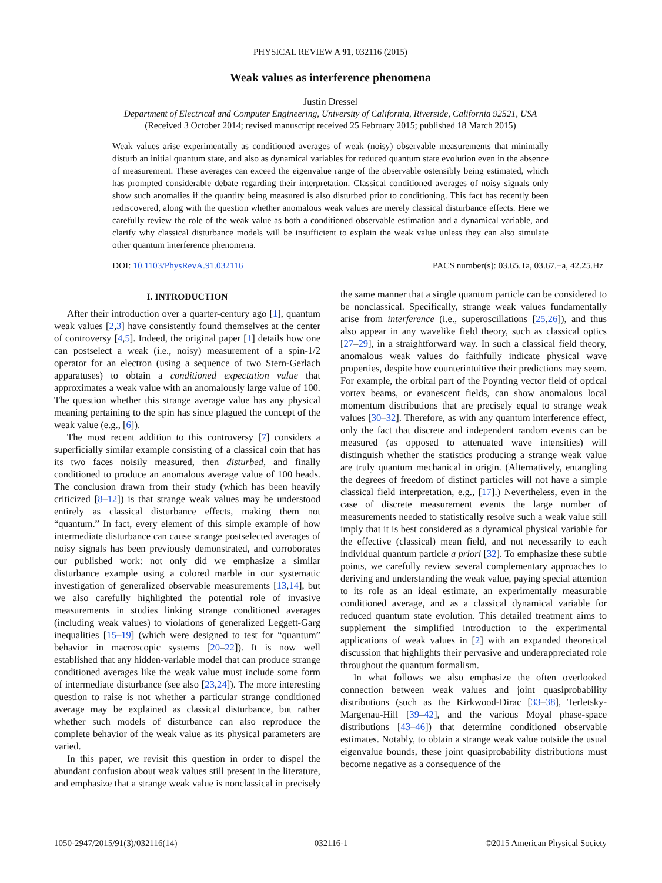PHYSICAL REVIEW A 91, 032116 (2015)
Weak values as interference phenomena
Justin Dressel
Department of Electrical and Computer Engineering, University of California, Riverside, California 92521, USA
(Received 3 October 2014; revised manuscript received 25 February 2015; published 18 March 2015)
Weak values arise experimentally as conditioned averages of weak (noisy) observable measurements that minimally disturb an initial quantum state, and also as dynamical variables for reduced quantum state evolution even in the absence of measurement. These averages can exceed the eigenvalue range of the observable ostensibly being estimated, which has prompted considerable debate regarding their interpretation. Classical conditioned averages of noisy signals only show such anomalies if the quantity being measured is also disturbed prior to conditioning. This fact has recently been rediscovered, along with the question whether anomalous weak values are merely classical disturbance effects. Here we carefully review the role of the weak value as both a conditioned observable estimation and a dynamical variable, and clarify why classical disturbance models will be insufficient to explain the weak value unless they can also simulate other quantum interference phenomena.
DOI: 10.1103/PhysRevA.91.032116 PACS number(s): 03.65.Ta, 03.67.−a, 42.25.Hz
I. INTRODUCTION
After their introduction over a quarter-century ago [1], quantum weak values [2,3] have consistently found themselves at the center of controversy [4,5]. Indeed, the original paper [1] details how one can postselect a weak (i.e., noisy) measurement of a spin-1/2 operator for an electron (using a sequence of two Stern-Gerlach apparatuses) to obtain a conditioned expectation value that approximates a weak value with an anomalously large value of 100. The question whether this strange average value has any physical meaning pertaining to the spin has since plagued the concept of the weak value (e.g., [6]).
The most recent addition to this controversy [7] considers a superficially similar example consisting of a classical coin that has its two faces noisily measured, then disturbed, and finally conditioned to produce an anomalous average value of 100 heads. The conclusion drawn from their study (which has been heavily criticized [8–12]) is that strange weak values may be understood entirely as classical disturbance effects, making them not “quantum.” In fact, every element of this simple example of how intermediate disturbance can cause strange postselected averages of noisy signals has been previously demonstrated, and corroborates our published work: not only did we emphasize a similar disturbance example using a colored marble in our systematic investigation of generalized observable measurements [13,14], but we also carefully highlighted the potential role of invasive measurements in studies linking strange conditioned averages (including weak values) to violations of generalized Leggett-Garg inequalities [15–19] (which were designed to test for “quantum” behavior in macroscopic systems [20–22]). It is now well established that any hidden-variable model that can produce strange conditioned averages like the weak value must include some form of intermediate disturbance (see also [23,24]). The more interesting question to raise is not whether a particular strange conditioned average may be explained as classical disturbance, but rather whether such models of disturbance can also reproduce the complete behavior of the weak value as its physical parameters are varied.
In this paper, we revisit this question in order to dispel the abundant confusion about weak values still present in the literature, and emphasize that a strange weak value is nonclassical in precisely the same manner that a single quantum particle can be considered to be nonclassical. Specifically, strange weak values fundamentally arise from interference (i.e., superoscillations [25,26]), and thus also appear in any wavelike field theory, such as classical optics [27–29], in a straightforward way. In such a classical field theory, anomalous weak values do faithfully indicate physical wave properties, despite how counterintuitive their predictions may seem. For example, the orbital part of the Poynting vector field of optical vortex beams, or evanescent fields, can show anomalous local momentum distributions that are precisely equal to strange weak values [30–32]. Therefore, as with any quantum interference effect, only the fact that discrete and independent random events can be measured (as opposed to attenuated wave intensities) will distinguish whether the statistics producing a strange weak value are truly quantum mechanical in origin. (Alternatively, entangling the degrees of freedom of distinct particles will not have a simple classical field interpretation, e.g., [17].) Nevertheless, even in the case of discrete measurement events the large number of measurements needed to statistically resolve such a weak value still imply that it is best considered as a dynamical physical variable for the effective (classical) mean field, and not necessarily to each individual quantum particle a priori [32]. To emphasize these subtle points, we carefully review several complementary approaches to deriving and understanding the weak value, paying special attention to its role as an ideal estimate, an experimentally measurable conditioned average, and as a classical dynamical variable for reduced quantum state evolution. This detailed treatment aims to supplement the simplified introduction to the experimental applications of weak values in [2] with an expanded theoretical discussion that highlights their pervasive and underappreciated role throughout the quantum formalism.
In what follows we also emphasize the often overlooked connection between weak values and joint quasiprobability distributions (such as the Kirkwood-Dirac [33–38], Terletsky-Margenau-Hill [39–42], and the various Moyal phase-space distributions [43–46]) that determine conditioned observable estimates. Notably, to obtain a strange weak value outside the usual eigenvalue bounds, these joint quasiprobability distributions must become negative as a consequence of the
1050-2947/2015/91(3)/032116(14) 032116-1 ©2015 American Physical Society